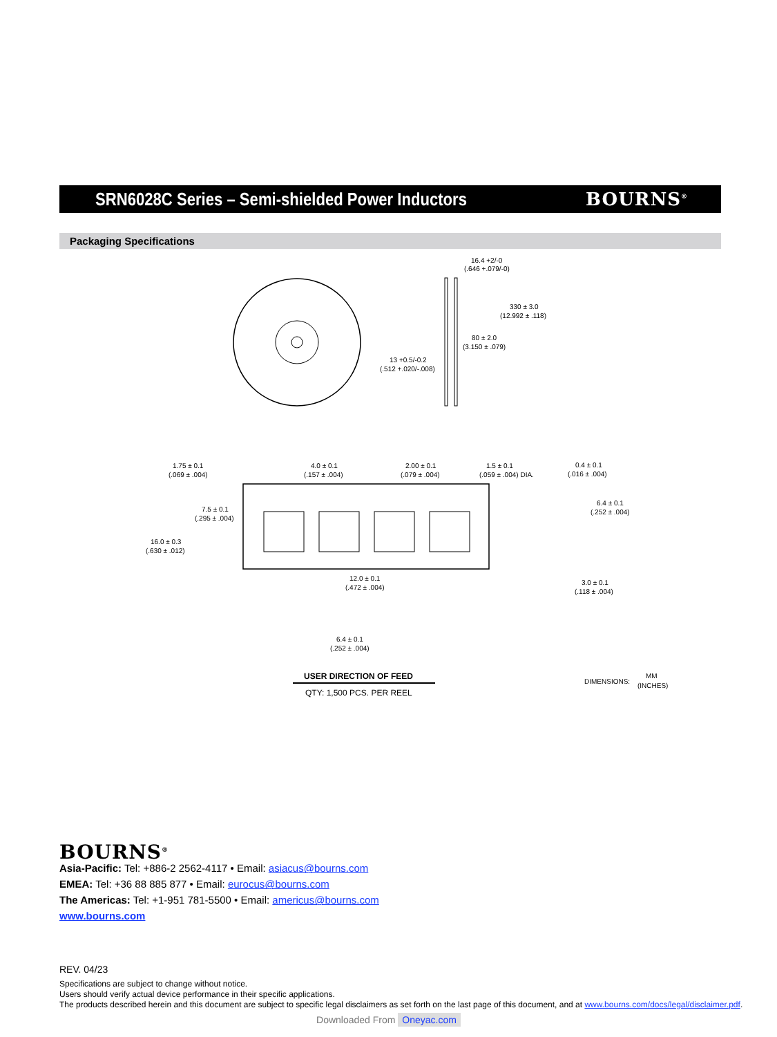SRN6028C Series – Semi-shielded Power Inductors
BOURNS<sup>®</sup>
Packaging Specifications
16.4 +2/-0
(.646 +.079/-0)
330 ± 3.0
(12.992 ± .118)
80 ± 2.0
(3.150 ± .079)
13 +0.5/-0.2
(.512 +.020/-.008)
1.75 ± 0.1
(.069 ± .004)
4.0 ± 0.1
(.157 ± .004)
2.00 ± 0.1
(.079 ± .004)
1.5 ± 0.1
(.059 ± .004) DIA.
0.4 ± 0.1
(.016 ± .004)
7.5 ± 0.1
(.295 ± .004)
6.4 ± 0.1
(.252 ± .004)
16.0 ± 0.3
(.630 ± .012)
12.0 ± 0.1
(.472 ± .004)
3.0 ± 0.1
(.118 ± .004)
6.4 ± 0.1
(.252 ± .004)
USER DIRECTION OF FEED
QTY: 1,500 PCS. PER REEL
DIMENSIONS:
MM
(INCHES)
BOURNS<sup>®</sup>
Asia-Pacific: Tel: +886-2 2562-4117 • Email: asiacus@bourns.com
EMEA: Tel: +36 88 885 877 • Email: eurocus@bourns.com
The Americas: Tel: +1-951 781-5500 • Email: americus@bourns.com
www.bourns.com
REV. 04/23
Specifications are subject to change without notice.
Users should verify actual device performance in their specific applications.
The products described herein and this document are subject to specific legal disclaimers as set forth on the last page of this document, and at www.bourns.com/docs/legal/disclaimer.pdf.
Downloaded From Oneyac.com